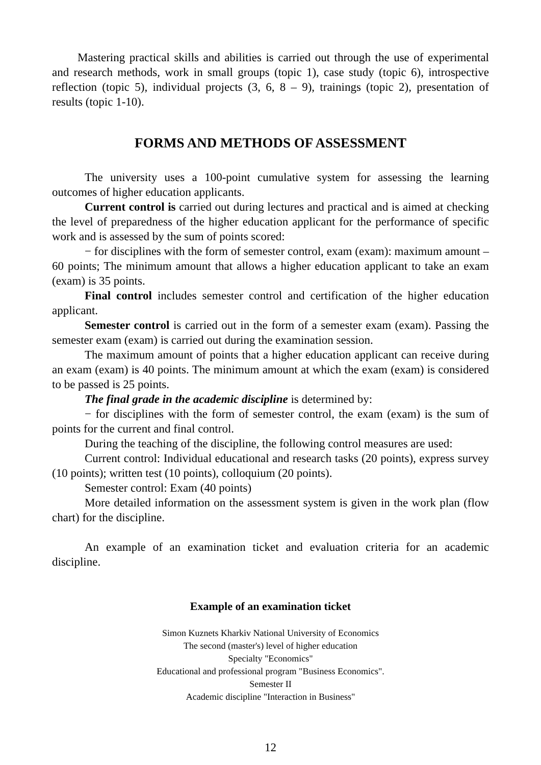Mastering practical skills and abilities is carried out through the use of experimental and research methods, work in small groups (topic 1), case study (topic 6), introspective reflection (topic 5), individual projects (3, 6, 8 – 9), trainings (topic 2), presentation of results (topic 1-10).
FORMS AND METHODS OF ASSESSMENT
The university uses a 100-point cumulative system for assessing the learning outcomes of higher education applicants.
Current control is carried out during lectures and practical and is aimed at checking the level of preparedness of the higher education applicant for the performance of specific work and is assessed by the sum of points scored:
− for disciplines with the form of semester control, exam (exam): maximum amount – 60 points; The minimum amount that allows a higher education applicant to take an exam (exam) is 35 points.
Final control includes semester control and certification of the higher education applicant.
Semester control is carried out in the form of a semester exam (exam). Passing the semester exam (exam) is carried out during the examination session.
The maximum amount of points that a higher education applicant can receive during an exam (exam) is 40 points. The minimum amount at which the exam (exam) is considered to be passed is 25 points.
The final grade in the academic discipline is determined by:
− for disciplines with the form of semester control, the exam (exam) is the sum of points for the current and final control.
During the teaching of the discipline, the following control measures are used:
Current control: Individual educational and research tasks (20 points), express survey (10 points); written test (10 points), colloquium (20 points).
Semester control: Exam (40 points)
More detailed information on the assessment system is given in the work plan (flow chart) for the discipline.
An example of an examination ticket and evaluation criteria for an academic discipline.
Example of an examination ticket
Simon Kuznets Kharkiv National University of Economics
The second (master's) level of higher education
Specialty "Economics"
Educational and professional program "Business Economics".
Semester II
Academic discipline "Interaction in Business"
12